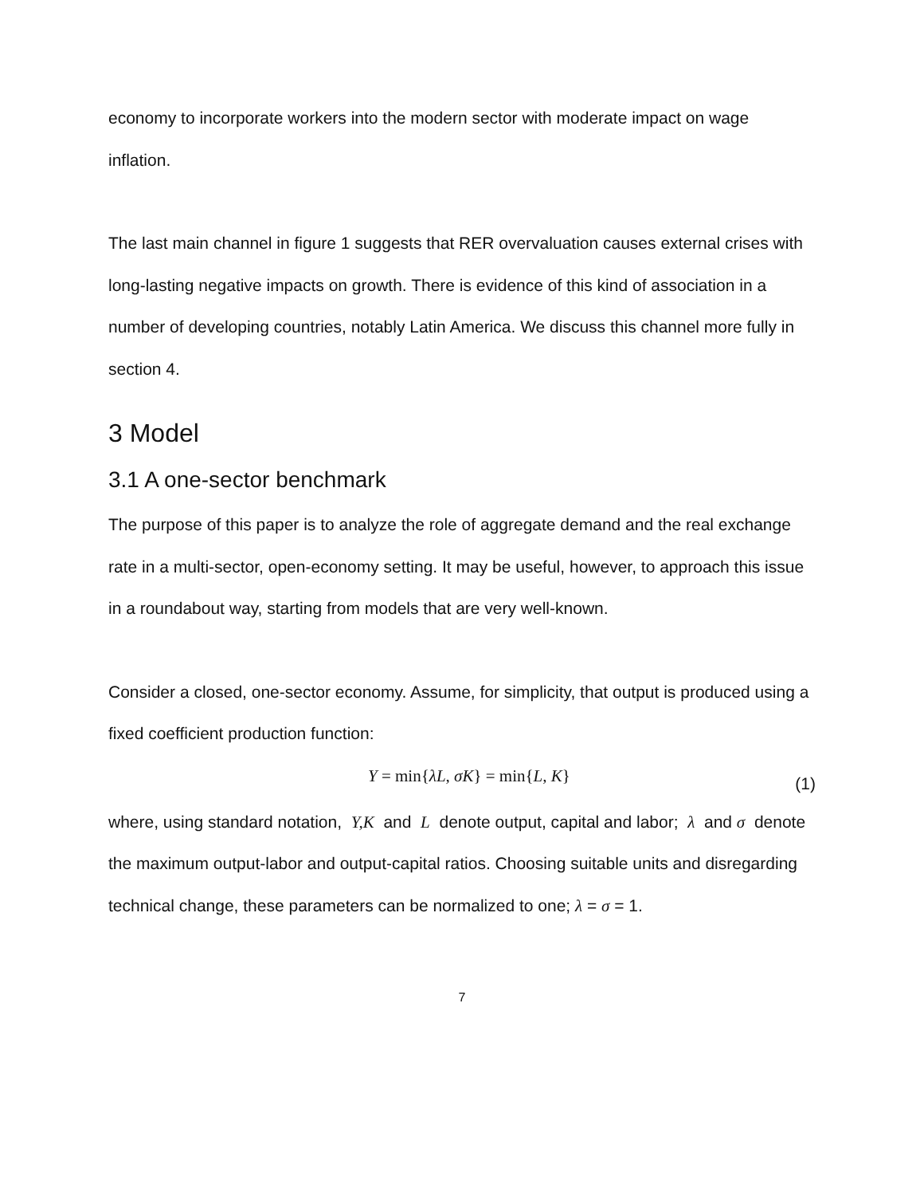economy to incorporate workers into the modern sector with moderate impact on wage inflation.
The last main channel in figure 1 suggests that RER overvaluation causes external crises with long-lasting negative impacts on growth. There is evidence of this kind of association in a number of developing countries, notably Latin America. We discuss this channel more fully in section 4.
3 Model
3.1 A one-sector benchmark
The purpose of this paper is to analyze the role of aggregate demand and the real exchange rate in a multi-sector, open-economy setting. It may be useful, however, to approach this issue in a roundabout way, starting from models that are very well-known.
Consider a closed, one-sector economy. Assume, for simplicity, that output is produced using a fixed coefficient production function:
Y = min{λL, σK} = min{L, K} (1)
where, using standard notation, Y,K and L denote output, capital and labor; λ and σ denote the maximum output-labor and output-capital ratios. Choosing suitable units and disregarding technical change, these parameters can be normalized to one; λ = σ = 1.
7